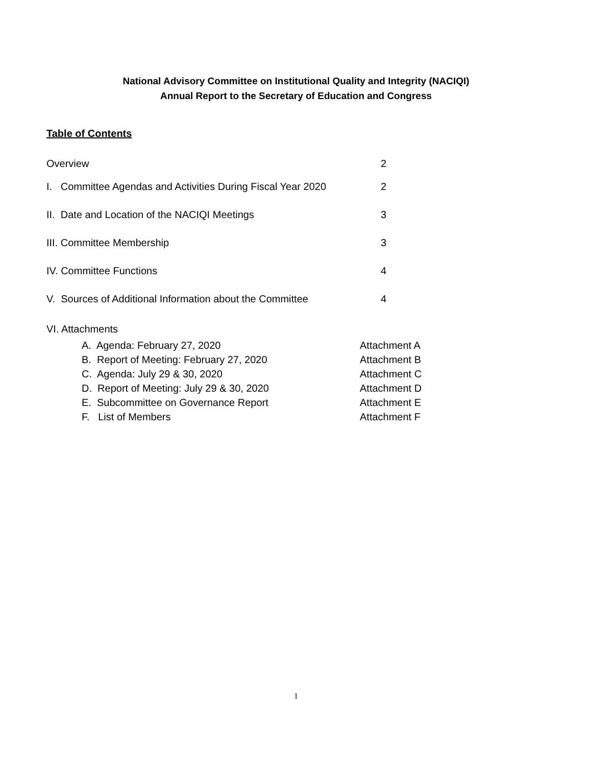National Advisory Committee on Institutional Quality and Integrity (NACIQI)
Annual Report to the Secretary of Education and Congress
Table of Contents
Overview 2
I. Committee Agendas and Activities During Fiscal Year 2020 2
II. Date and Location of the NACIQI Meetings 3
III. Committee Membership 3
IV. Committee Functions 4
V. Sources of Additional Information about the Committee 4
VI. Attachments
A. Agenda: February 27, 2020 Attachment A
B. Report of Meeting: February 27, 2020 Attachment B
C. Agenda: July 29 & 30, 2020 Attachment C
D. Report of Meeting: July 29 & 30, 2020 Attachment D
E. Subcommittee on Governance Report Attachment E
F. List of Members Attachment F
1